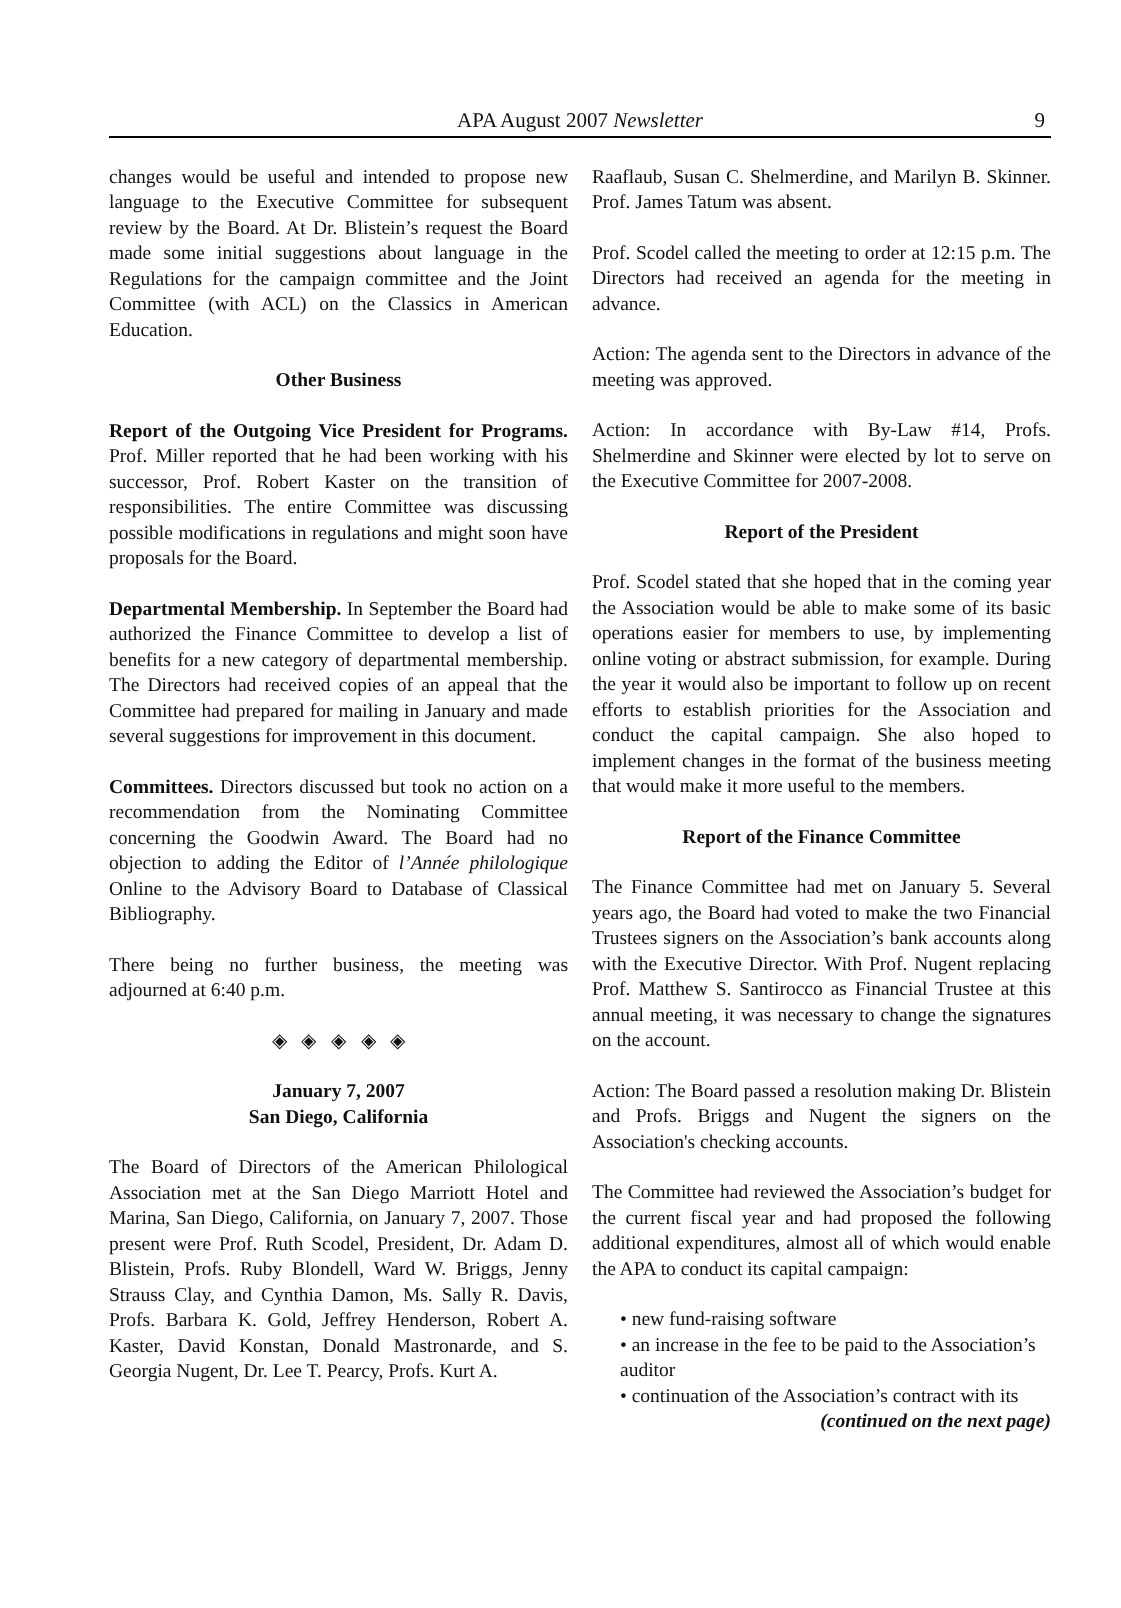APA August 2007 Newsletter 9
changes would be useful and intended to propose new language to the Executive Committee for subsequent review by the Board. At Dr. Blistein’s request the Board made some initial suggestions about language in the Regulations for the campaign committee and the Joint Committee (with ACL) on the Classics in American Education.
Other Business
Report of the Outgoing Vice President for Programs. Prof. Miller reported that he had been working with his successor, Prof. Robert Kaster on the transition of responsibilities. The entire Committee was discussing possible modifications in regulations and might soon have proposals for the Board.
Departmental Membership. In September the Board had authorized the Finance Committee to develop a list of benefits for a new category of departmental membership. The Directors had received copies of an appeal that the Committee had prepared for mailing in January and made several suggestions for improvement in this document.
Committees. Directors discussed but took no action on a recommendation from the Nominating Committee concerning the Goodwin Award. The Board had no objection to adding the Editor of l’Année philologique Online to the Advisory Board to Database of Classical Bibliography.
There being no further business, the meeting was adjourned at 6:40 p.m.
◈ ◈ ◈ ◈ ◈
January 7, 2007
San Diego, California
The Board of Directors of the American Philological Association met at the San Diego Marriott Hotel and Marina, San Diego, California, on January 7, 2007. Those present were Prof. Ruth Scodel, President, Dr. Adam D. Blistein, Profs. Ruby Blondell, Ward W. Briggs, Jenny Strauss Clay, and Cynthia Damon, Ms. Sally R. Davis, Profs. Barbara K. Gold, Jeffrey Henderson, Robert A. Kaster, David Konstan, Donald Mastronarde, and S. Georgia Nugent, Dr. Lee T. Pearcy, Profs. Kurt A.
Raaflaub, Susan C. Shelmerdine, and Marilyn B. Skinner. Prof. James Tatum was absent.
Prof. Scodel called the meeting to order at 12:15 p.m. The Directors had received an agenda for the meeting in advance.
Action: The agenda sent to the Directors in advance of the meeting was approved.
Action: In accordance with By-Law #14, Profs. Shelmerdine and Skinner were elected by lot to serve on the Executive Committee for 2007-2008.
Report of the President
Prof. Scodel stated that she hoped that in the coming year the Association would be able to make some of its basic operations easier for members to use, by implementing online voting or abstract submission, for example. During the year it would also be important to follow up on recent efforts to establish priorities for the Association and conduct the capital campaign. She also hoped to implement changes in the format of the business meeting that would make it more useful to the members.
Report of the Finance Committee
The Finance Committee had met on January 5. Several years ago, the Board had voted to make the two Financial Trustees signers on the Association’s bank accounts along with the Executive Director. With Prof. Nugent replacing Prof. Matthew S. Santirocco as Financial Trustee at this annual meeting, it was necessary to change the signatures on the account.
Action: The Board passed a resolution making Dr. Blistein and Profs. Briggs and Nugent the signers on the Association's checking accounts.
The Committee had reviewed the Association’s budget for the current fiscal year and had proposed the following additional expenditures, almost all of which would enable the APA to conduct its capital campaign:
• new fund-raising software
• an increase in the fee to be paid to the Association’s auditor
• continuation of the Association’s contract with its
(continued on the next page)